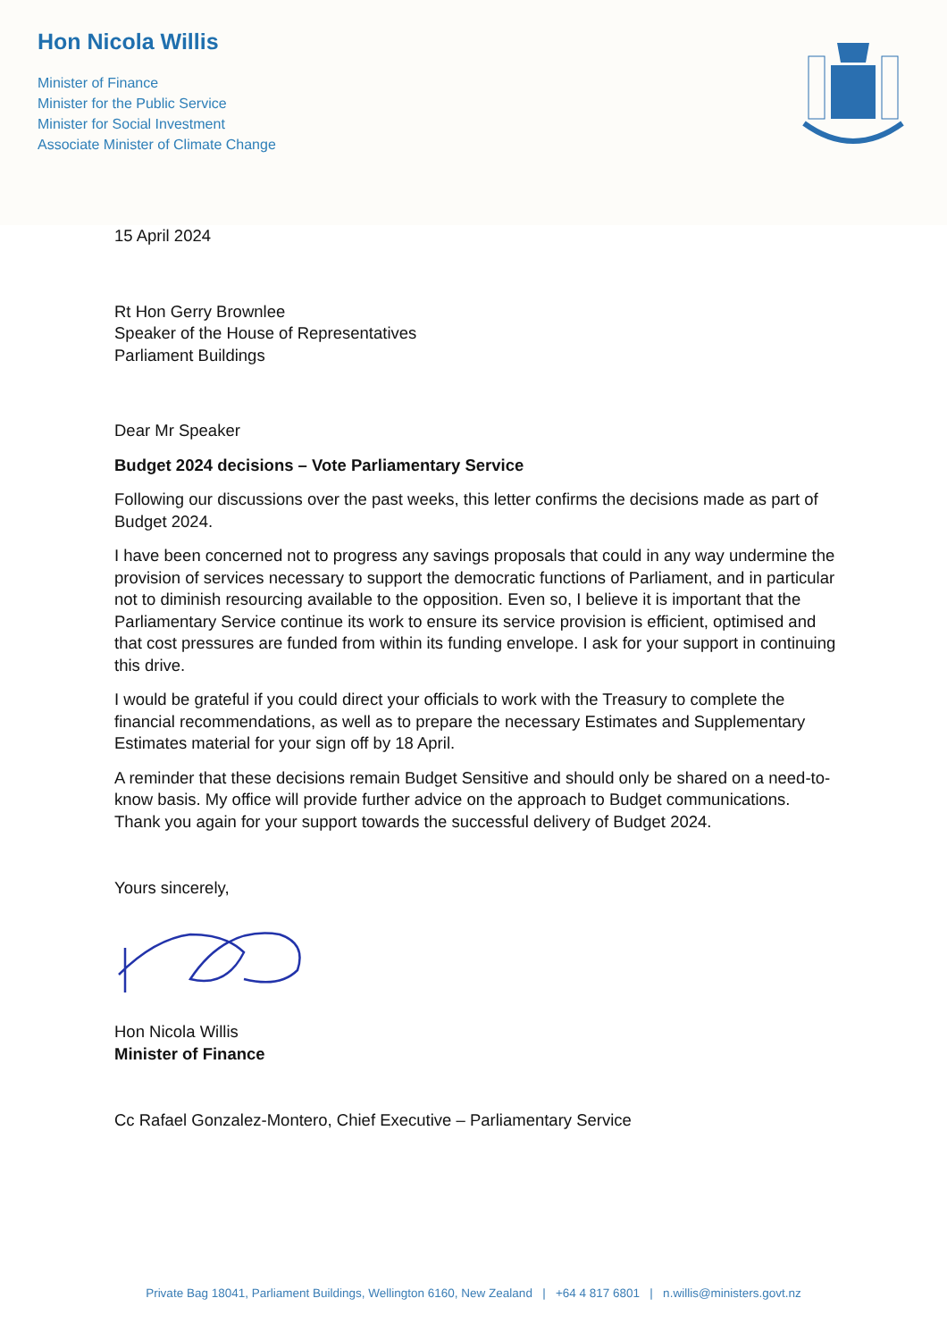Hon Nicola Willis
Minister of Finance
Minister for the Public Service
Minister for Social Investment
Associate Minister of Climate Change
15 April 2024
Rt Hon Gerry Brownlee
Speaker of the House of Representatives
Parliament Buildings
Dear Mr Speaker
Budget 2024 decisions – Vote Parliamentary Service
Following our discussions over the past weeks, this letter confirms the decisions made as part of Budget 2024.
I have been concerned not to progress any savings proposals that could in any way undermine the provision of services necessary to support the democratic functions of Parliament, and in particular not to diminish resourcing available to the opposition. Even so, I believe it is important that the Parliamentary Service continue its work to ensure its service provision is efficient, optimised and that cost pressures are funded from within its funding envelope. I ask for your support in continuing this drive.
I would be grateful if you could direct your officials to work with the Treasury to complete the financial recommendations, as well as to prepare the necessary Estimates and Supplementary Estimates material for your sign off by 18 April.
A reminder that these decisions remain Budget Sensitive and should only be shared on a need-to-know basis. My office will provide further advice on the approach to Budget communications. Thank you again for your support towards the successful delivery of Budget 2024.
Yours sincerely,
Hon Nicola Willis
Minister of Finance
Cc Rafael Gonzalez-Montero, Chief Executive – Parliamentary Service
Private Bag 18041, Parliament Buildings, Wellington 6160, New Zealand | +64 4 817 6801 | n.willis@ministers.govt.nz